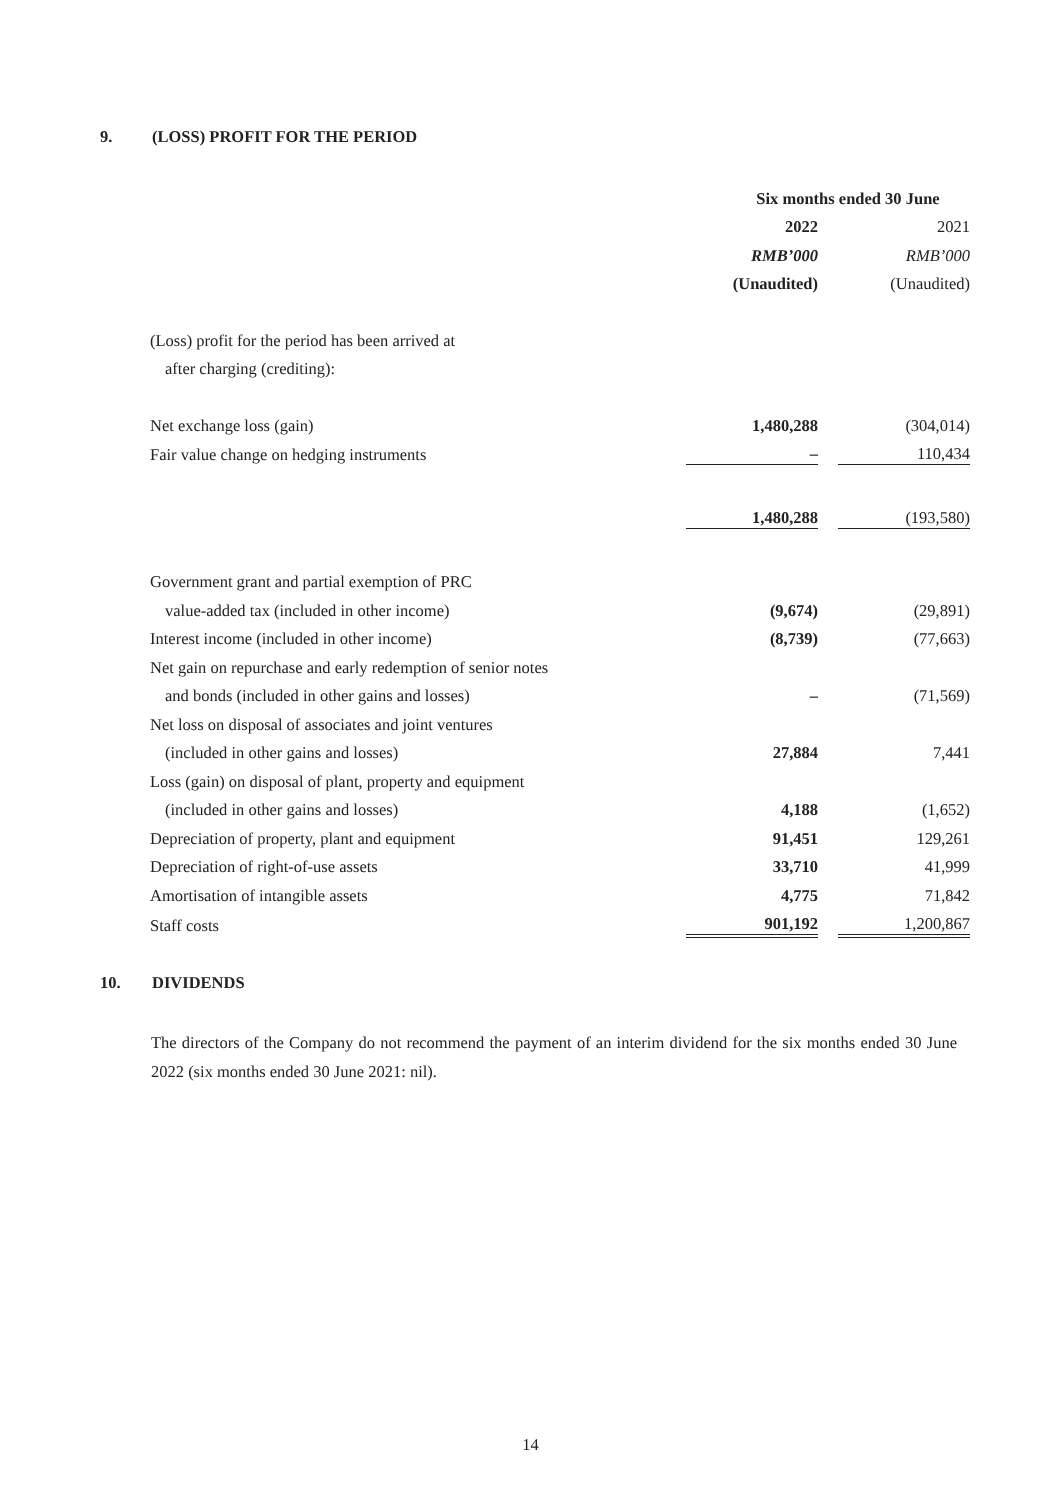9. (LOSS) PROFIT FOR THE PERIOD
| | Six months ended 30 June | | |
| | 2022 | | 2021 |
| | RMB’000 | | RMB’000 |
| | (Unaudited) | | (Unaudited) |
| (Loss) profit for the period has been arrived at | | | |
| after charging (crediting): | | | |
| Net exchange loss (gain) | 1,480,288 | | (304,014) |
| Fair value change on hedging instruments | – | | 110,434 |
| | 1,480,288 | | (193,580) |
| Government grant and partial exemption of PRC | | | |
| value-added tax (included in other income) | (9,674) | | (29,891) |
| Interest income (included in other income) | (8,739) | | (77,663) |
| Net gain on repurchase and early redemption of senior notes | | | |
| and bonds (included in other gains and losses) | – | | (71,569) |
| Net loss on disposal of associates and joint ventures | | | |
| (included in other gains and losses) | 27,884 | | 7,441 |
| Loss (gain) on disposal of plant, property and equipment | | | |
| (included in other gains and losses) | 4,188 | | (1,652) |
| Depreciation of property, plant and equipment | 91,451 | | 129,261 |
| Depreciation of right-of-use assets | 33,710 | | 41,999 |
| Amortisation of intangible assets | 4,775 | | 71,842 |
| Staff costs | 901,192 | | 1,200,867 |
10. DIVIDENDS
The directors of the Company do not recommend the payment of an interim dividend for the six months ended 30 June 2022 (six months ended 30 June 2021: nil).
14